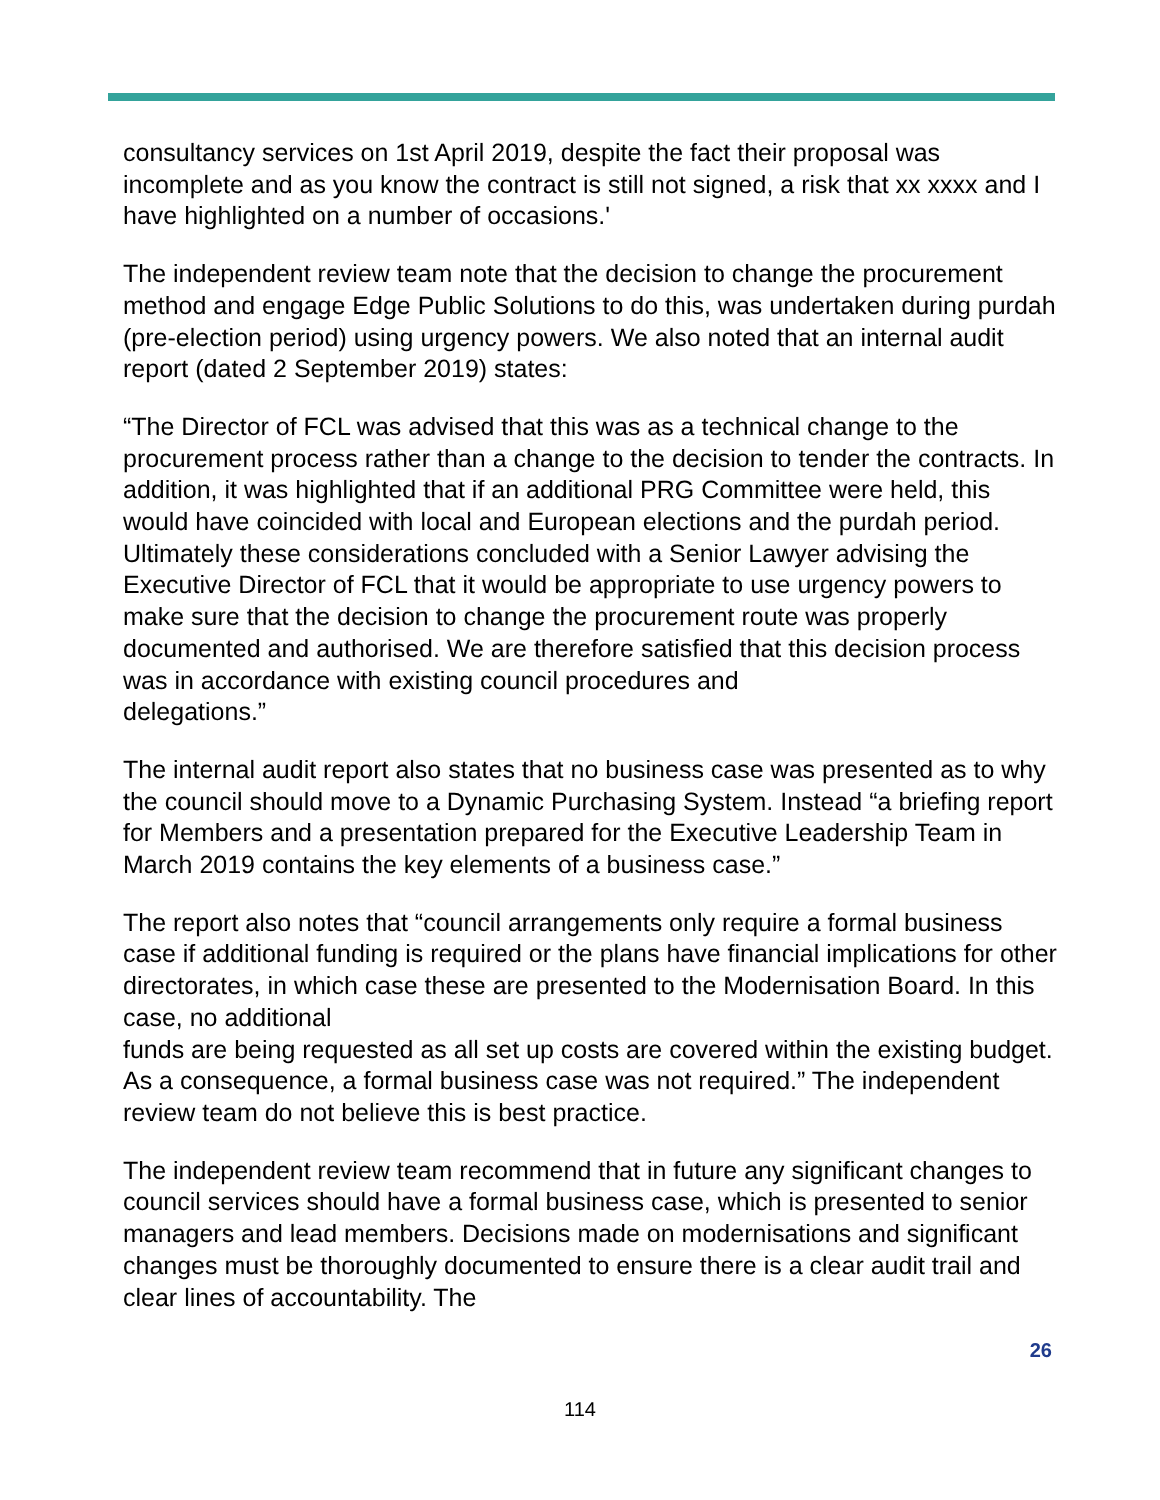consultancy services on 1st April 2019, despite the fact their proposal was incomplete and as you know the contract is still not signed, a risk that xx xxxx and I have highlighted on a number of occasions.'
The independent review team note that the decision to change the procurement method and engage Edge Public Solutions to do this, was undertaken during purdah (pre-election period) using urgency powers. We also noted that an internal audit report (dated 2 September 2019) states:
“The Director of FCL was advised that this was as a technical change to the procurement process rather than a change to the decision to tender the contracts. In addition, it was highlighted that if an additional PRG Committee were held, this would have coincided with local and European elections and the purdah period. Ultimately these considerations concluded with a Senior Lawyer advising the Executive Director of FCL that it would be appropriate to use urgency powers to make sure that the decision to change the procurement route was properly documented and authorised. We are therefore satisfied that this decision process was in accordance with existing council procedures and
delegations.”
The internal audit report also states that no business case was presented as to why the council should move to a Dynamic Purchasing System. Instead “a briefing report for Members and a presentation prepared for the Executive Leadership Team in March 2019 contains the key elements of a business case.”
The report also notes that “council arrangements only require a formal business case if additional funding is required or the plans have financial implications for other directorates, in which case these are presented to the Modernisation Board. In this case, no additional
funds are being requested as all set up costs are covered within the existing budget. As a consequence, a formal business case was not required.” The independent review team do not believe this is best practice.
The independent review team recommend that in future any significant changes to council services should have a formal business case, which is presented to senior managers and lead members. Decisions made on modernisations and significant changes must be thoroughly documented to ensure there is a clear audit trail and clear lines of accountability. The
26
114